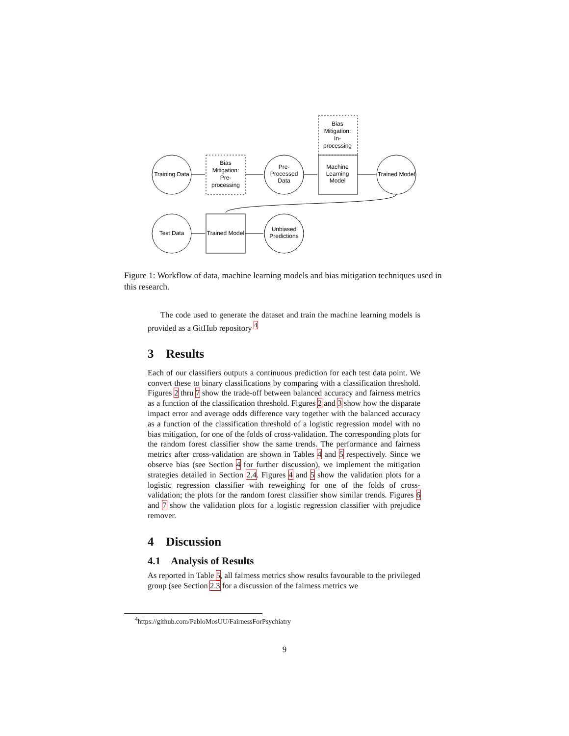Training Data
Bias
Mitigation:
Pre-
processing
Pre-
Processed
Data
Bias
Mitigation:
In-
processing
Machine
Learning
Model
Trained Model
Test Data
Trained Model
Unbiased
Predictions
Figure 1: Workflow of data, machine learning models and bias mitigation techniques used in this research.
The code used to generate the dataset and train the machine learning models is provided as a GitHub repository <sup>4</sup>
3 Results
Each of our classifiers outputs a continuous prediction for each test data point. We convert these to binary classifications by comparing with a classification threshold. Figures 2 thru 7 show the trade-off between balanced accuracy and fairness metrics as a function of the classification threshold. Figures 2 and 3 show how the disparate impact error and average odds difference vary together with the balanced accuracy as a function of the classification threshold of a logistic regression model with no bias mitigation, for one of the folds of cross-validation. The corresponding plots for the random forest classifier show the same trends. The performance and fairness metrics after cross-validation are shown in Tables 4 and 5 respectively. Since we observe bias (see Section 4 for further discussion), we implement the mitigation strategies detailed in Section 2.4. Figures 4 and 5 show the validation plots for a logistic regression classifier with reweighing for one of the folds of cross-validation; the plots for the random forest classifier show similar trends. Figures 6 and 7 show the validation plots for a logistic regression classifier with prejudice remover.
4 Discussion
4.1 Analysis of Results
As reported in Table 5, all fairness metrics show results favourable to the privileged group (see Section 2.3 for a discussion of the fairness metrics we
<sup>4</sup> https://github.com/PabloMosUU/FairnessForPsychiatry
9